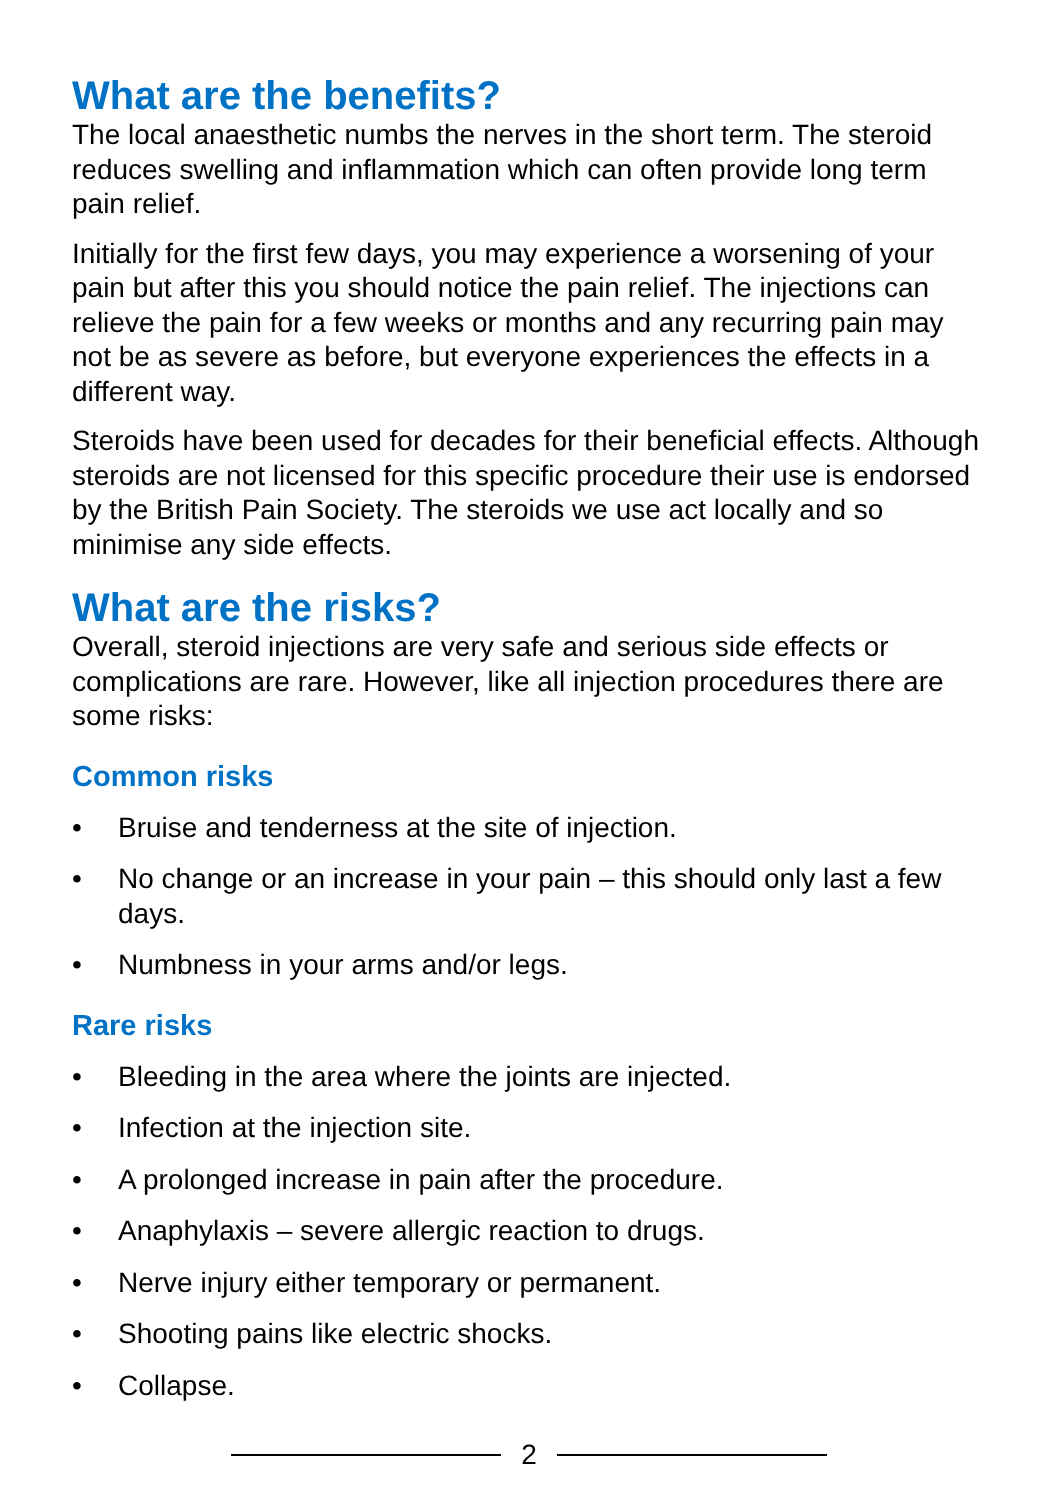What are the benefits?
The local anaesthetic numbs the nerves in the short term. The steroid reduces swelling and inflammation which can often provide long term pain relief.
Initially for the first few days, you may experience a worsening of your pain but after this you should notice the pain relief. The injections can relieve the pain for a few weeks or months and any recurring pain may not be as severe as before, but everyone experiences the effects in a different way.
Steroids have been used for decades for their beneficial effects. Although steroids are not licensed for this specific procedure their use is endorsed by the British Pain Society. The steroids we use act locally and so minimise any side effects.
What are the risks?
Overall, steroid injections are very safe and serious side effects or complications are rare. However, like all injection procedures there are some risks:
Common risks
• Bruise and tenderness at the site of injection.
• No change or an increase in your pain – this should only last a few days.
• Numbness in your arms and/or legs.
Rare risks
• Bleeding in the area where the joints are injected.
• Infection at the injection site.
• A prolonged increase in pain after the procedure.
• Anaphylaxis – severe allergic reaction to drugs.
• Nerve injury either temporary or permanent.
• Shooting pains like electric shocks.
• Collapse.
2